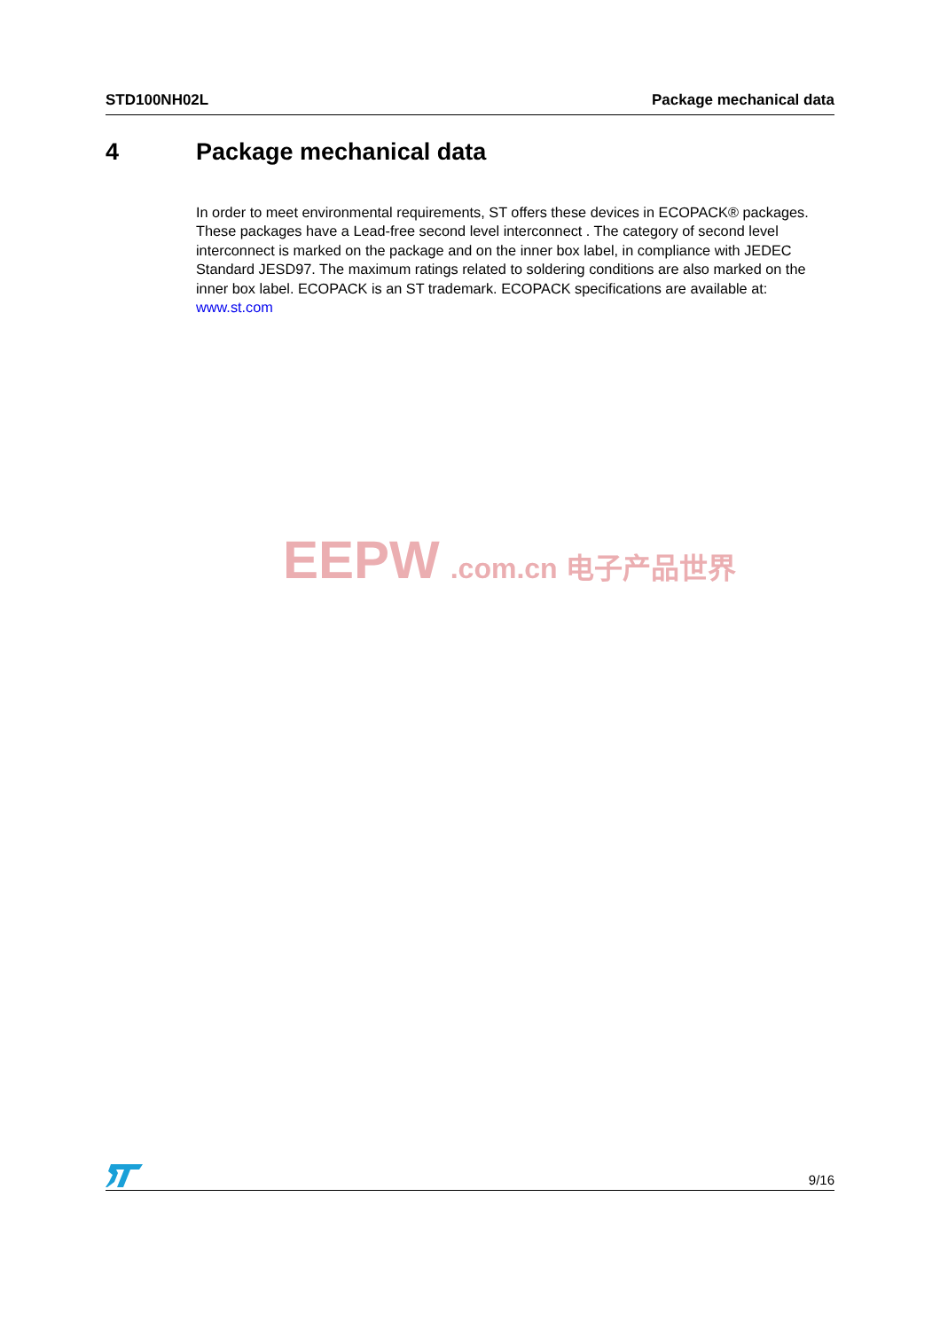STD100NH02L
Package mechanical data
4 Package mechanical data
In order to meet environmental requirements, ST offers these devices in ECOPACK® packages. These packages have a Lead-free second level interconnect . The category of second level interconnect is marked on the package and on the inner box label, in compliance with JEDEC Standard JESD97. The maximum ratings related to soldering conditions are also marked on the inner box label. ECOPACK is an ST trademark. ECOPACK specifications are available at: www.st.com
EEPW.com.cn 电子产品世界
9/16